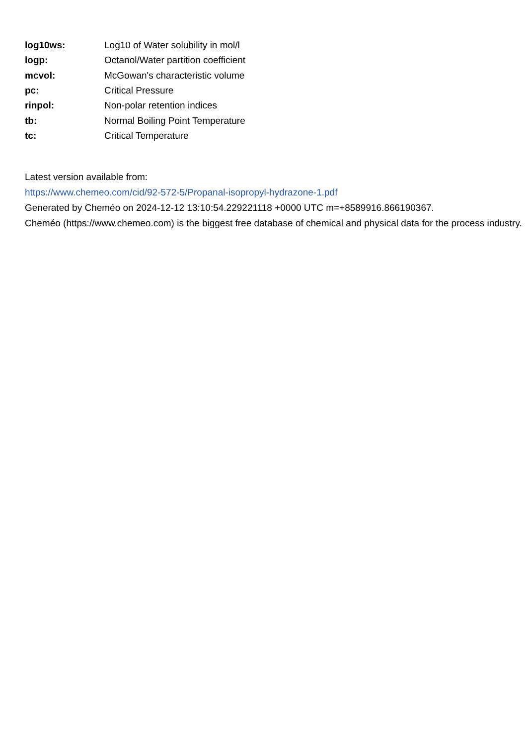| log10ws: | Log10 of Water solubility in mol/l |
| logp: | Octanol/Water partition coefficient |
| mcvol: | McGowan's characteristic volume |
| pc: | Critical Pressure |
| rinpol: | Non-polar retention indices |
| tb: | Normal Boiling Point Temperature |
| tc: | Critical Temperature |
Latest version available from:
https://www.chemeo.com/cid/92-572-5/Propanal-isopropyl-hydrazone-1.pdf
Generated by Cheméo on 2024-12-12 13:10:54.229221118 +0000 UTC m=+8589916.866190367.
Cheméo (https://www.chemeo.com) is the biggest free database of chemical and physical data for the process industry.